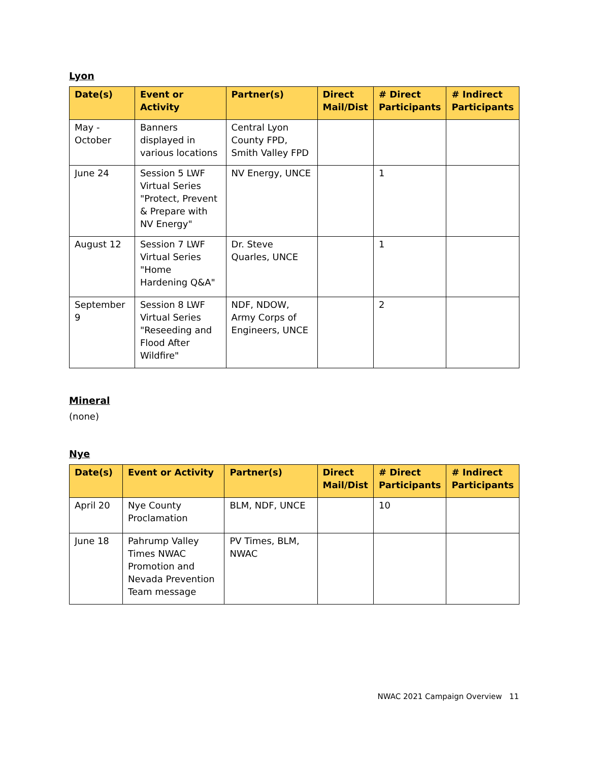Lyon
| Date(s) | Event or Activity | Partner(s) | Direct Mail/Dist | # Direct Participants | # Indirect Participants |
| --- | --- | --- | --- | --- | --- |
| May - October | Banners displayed in various locations | Central Lyon County FPD, Smith Valley FPD | | | |
| June 24 | Session 5 LWF Virtual Series "Protect, Prevent & Prepare with NV Energy" | NV Energy, UNCE | | 1 | |
| August 12 | Session 7 LWF Virtual Series "Home Hardening Q&A" | Dr. Steve Quarles, UNCE | | 1 | |
| September 9 | Session 8 LWF Virtual Series "Reseeding and Flood After Wildfire" | NDF, NDOW, Army Corps of Engineers, UNCE | | 2 | |
Mineral
(none)
Nye
| Date(s) | Event or Activity | Partner(s) | Direct Mail/Dist | # Direct Participants | # Indirect Participants |
| --- | --- | --- | --- | --- | --- |
| April 20 | Nye County Proclamation | BLM, NDF, UNCE | | 10 | |
| June 18 | Pahrump Valley Times NWAC Promotion and Nevada Prevention Team message | PV Times, BLM, NWAC | | | |
NWAC 2021 Campaign Overview 11